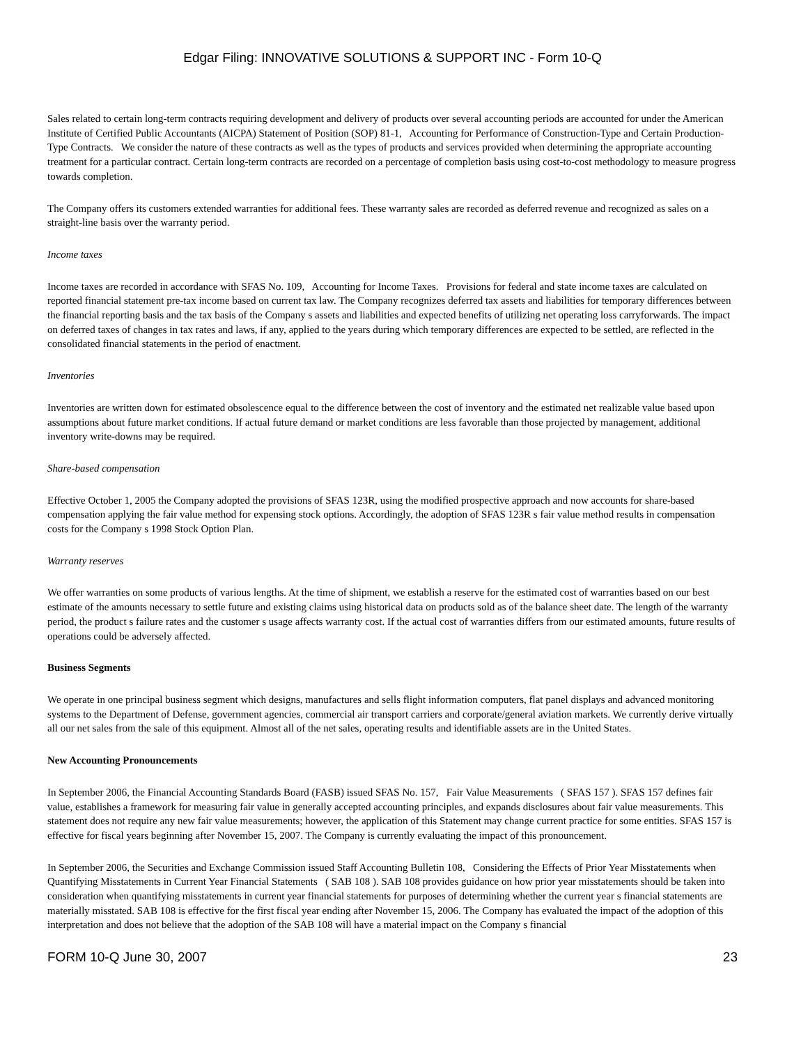Edgar Filing: INNOVATIVE SOLUTIONS & SUPPORT INC - Form 10-Q
Sales related to certain long-term contracts requiring development and delivery of products over several accounting periods are accounted for under the American Institute of Certified Public Accountants (AICPA) Statement of Position (SOP) 81-1, Accounting for Performance of Construction-Type and Certain Production-Type Contracts. We consider the nature of these contracts as well as the types of products and services provided when determining the appropriate accounting treatment for a particular contract. Certain long-term contracts are recorded on a percentage of completion basis using cost-to-cost methodology to measure progress towards completion.
The Company offers its customers extended warranties for additional fees. These warranty sales are recorded as deferred revenue and recognized as sales on a straight-line basis over the warranty period.
Income taxes
Income taxes are recorded in accordance with SFAS No. 109, Accounting for Income Taxes. Provisions for federal and state income taxes are calculated on reported financial statement pre-tax income based on current tax law. The Company recognizes deferred tax assets and liabilities for temporary differences between the financial reporting basis and the tax basis of the Company s assets and liabilities and expected benefits of utilizing net operating loss carryforwards. The impact on deferred taxes of changes in tax rates and laws, if any, applied to the years during which temporary differences are expected to be settled, are reflected in the consolidated financial statements in the period of enactment.
Inventories
Inventories are written down for estimated obsolescence equal to the difference between the cost of inventory and the estimated net realizable value based upon assumptions about future market conditions. If actual future demand or market conditions are less favorable than those projected by management, additional inventory write-downs may be required.
Share-based compensation
Effective October 1, 2005 the Company adopted the provisions of SFAS 123R, using the modified prospective approach and now accounts for share-based compensation applying the fair value method for expensing stock options. Accordingly, the adoption of SFAS 123R s fair value method results in compensation costs for the Company s 1998 Stock Option Plan.
Warranty reserves
We offer warranties on some products of various lengths. At the time of shipment, we establish a reserve for the estimated cost of warranties based on our best estimate of the amounts necessary to settle future and existing claims using historical data on products sold as of the balance sheet date. The length of the warranty period, the product s failure rates and the customer s usage affects warranty cost. If the actual cost of warranties differs from our estimated amounts, future results of operations could be adversely affected.
Business Segments
We operate in one principal business segment which designs, manufactures and sells flight information computers, flat panel displays and advanced monitoring systems to the Department of Defense, government agencies, commercial air transport carriers and corporate/general aviation markets. We currently derive virtually all our net sales from the sale of this equipment. Almost all of the net sales, operating results and identifiable assets are in the United States.
New Accounting Pronouncements
In September 2006, the Financial Accounting Standards Board (FASB) issued SFAS No. 157, Fair Value Measurements ( SFAS 157 ). SFAS 157 defines fair value, establishes a framework for measuring fair value in generally accepted accounting principles, and expands disclosures about fair value measurements. This statement does not require any new fair value measurements; however, the application of this Statement may change current practice for some entities. SFAS 157 is effective for fiscal years beginning after November 15, 2007. The Company is currently evaluating the impact of this pronouncement.
In September 2006, the Securities and Exchange Commission issued Staff Accounting Bulletin 108, Considering the Effects of Prior Year Misstatements when Quantifying Misstatements in Current Year Financial Statements ( SAB 108 ). SAB 108 provides guidance on how prior year misstatements should be taken into consideration when quantifying misstatements in current year financial statements for purposes of determining whether the current year s financial statements are materially misstated. SAB 108 is effective for the first fiscal year ending after November 15, 2006. The Company has evaluated the impact of the adoption of this interpretation and does not believe that the adoption of the SAB 108 will have a material impact on the Company s financial
FORM 10-Q June 30, 2007 23